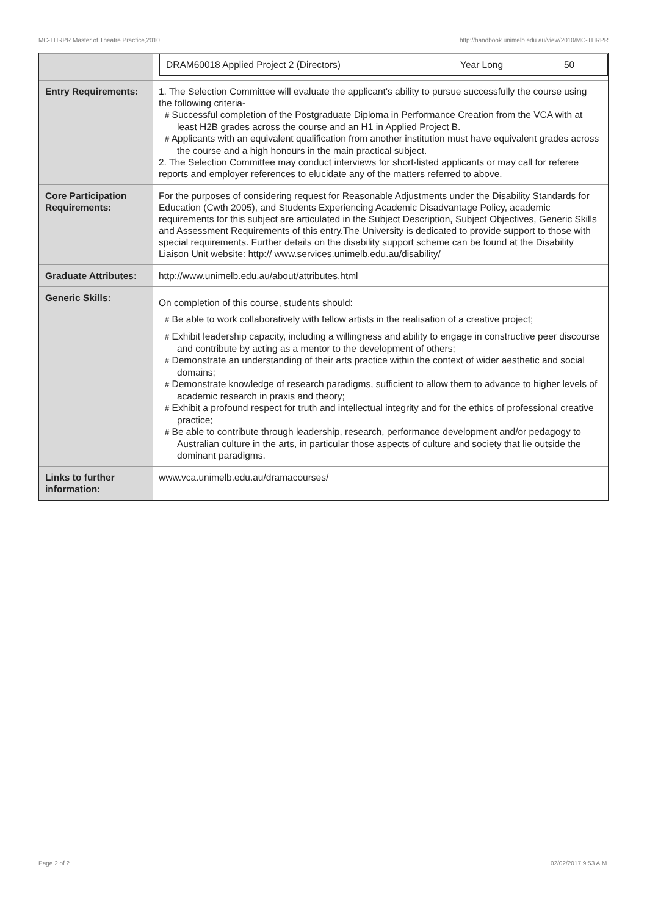MC-THRPR Master of Theatre Practice,2010 http://handbook.unimelb.edu.au/view/2010/MC-THRPR
| | / DRAM60018 Applied Project 2 (Directors) / Year Long / 50 / |
| Entry Requirements: | 1. The Selection Committee will evaluate the applicant's ability to pursue successfully the course using the following criteria- # Successful completion of the Postgraduate Diploma in Performance Creation from the VCA with at least H2B grades across the course and an H1 in Applied Project B. # Applicants with an equivalent qualification from another institution must have equivalent grades across the course and a high honours in the main practical subject. 2. The Selection Committee may conduct interviews for short-listed applicants or may call for referee reports and employer references to elucidate any of the matters referred to above. |
| Core Participation Requirements: | For the purposes of considering request for Reasonable Adjustments under the Disability Standards for Education (Cwth 2005), and Students Experiencing Academic Disadvantage Policy, academic requirements for this subject are articulated in the Subject Description, Subject Objectives, Generic Skills and Assessment Requirements of this entry.The University is dedicated to provide support to those with special requirements. Further details on the disability support scheme can be found at the Disability Liaison Unit website: http:// www.services.unimelb.edu.au/disability/ |
| Graduate Attributes: | http://www.unimelb.edu.au/about/attributes.html |
| Generic Skills: | On completion of this course, students should: # Be able to work collaboratively with fellow artists in the realisation of a creative project; # Exhibit leadership capacity, including a willingness and ability to engage in constructive peer discourse and contribute by acting as a mentor to the development of others; # Demonstrate an understanding of their arts practice within the context of wider aesthetic and social domains; # Demonstrate knowledge of research paradigms, sufficient to allow them to advance to higher levels of academic research in praxis and theory; # Exhibit a profound respect for truth and intellectual integrity and for the ethics of professional creative practice; # Be able to contribute through leadership, research, performance development and/or pedagogy to Australian culture in the arts, in particular those aspects of culture and society that lie outside the dominant paradigms. |
| Links to further information: | www.vca.unimelb.edu.au/dramacourses/ |
Page 2 of 2 02/02/2017 9:53 A.M.